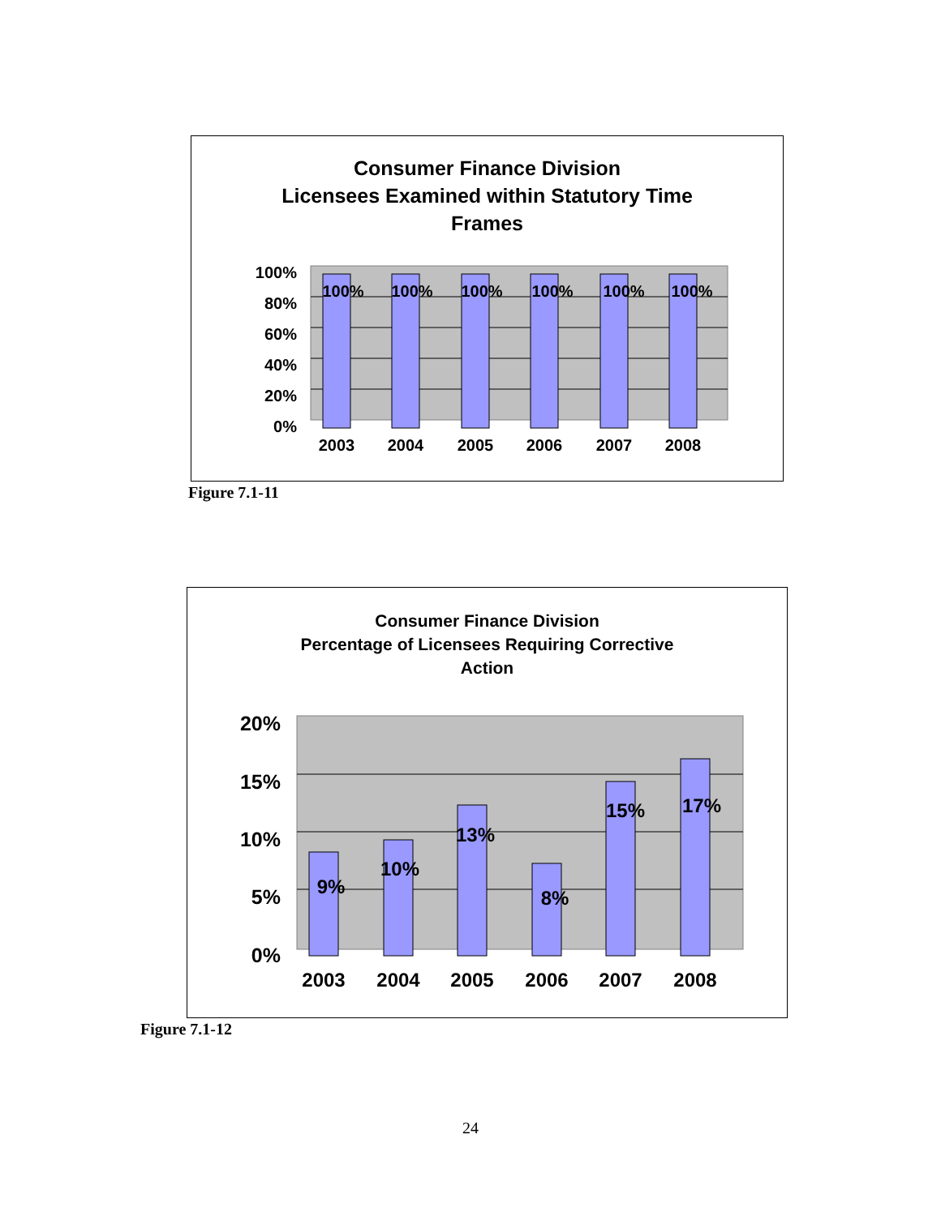Consumer Finance Division
Licensees Examined within Statutory Time
Frames
100%
80%
60%
40%
20%
0%
100%
100%
100%
100%
100%
100%
2003
2004
2005
2006
2007
2008
Figure 7.1-11
Consumer Finance Division
Percentage of Licensees Requiring Corrective
Action
20%
15%
10%
5%
0%
9%
10%
13%
8%
15%
17%
2003
2004
2005
2006
2007
2008
Figure 7.1-12
24